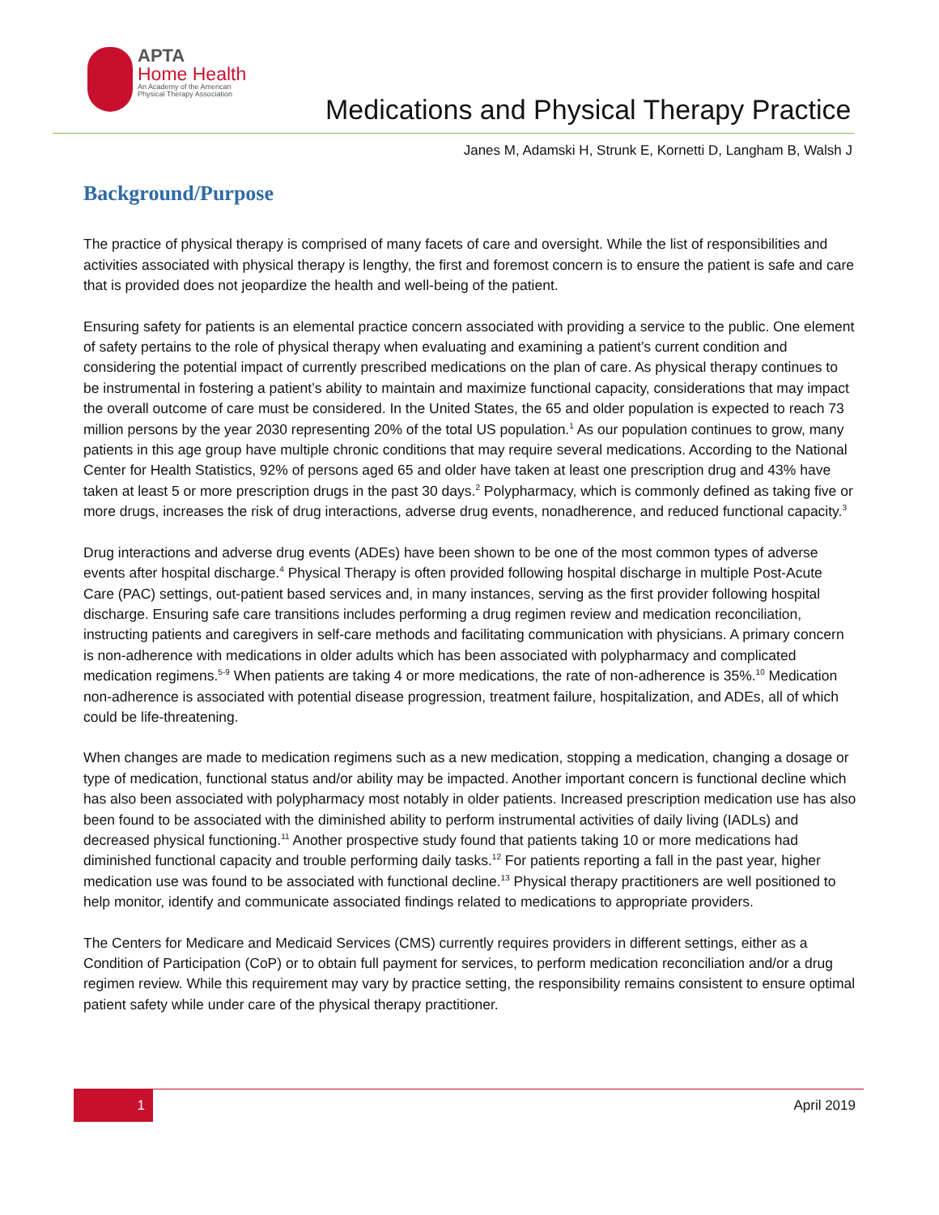APTA
Home Health
An Academy of the American
Physical Therapy Association
Medications and Physical Therapy Practice
Janes M, Adamski H, Strunk E, Kornetti D, Langham B, Walsh J
Background/Purpose
The practice of physical therapy is comprised of many facets of care and oversight. While the list of responsibilities and activities associated with physical therapy is lengthy, the first and foremost concern is to ensure the patient is safe and care that is provided does not jeopardize the health and well-being of the patient.
Ensuring safety for patients is an elemental practice concern associated with providing a service to the public. One element of safety pertains to the role of physical therapy when evaluating and examining a patient’s current condition and considering the potential impact of currently prescribed medications on the plan of care. As physical therapy continues to be instrumental in fostering a patient’s ability to maintain and maximize functional capacity, considerations that may impact the overall outcome of care must be considered. In the United States, the 65 and older population is expected to reach 73 million persons by the year 2030 representing 20% of the total US population.<sup>1</sup> As our population continues to grow, many patients in this age group have multiple chronic conditions that may require several medications. According to the National Center for Health Statistics, 92% of persons aged 65 and older have taken at least one prescription drug and 43% have taken at least 5 or more prescription drugs in the past 30 days.<sup>2</sup> Polypharmacy, which is commonly defined as taking five or more drugs, increases the risk of drug interactions, adverse drug events, nonadherence, and reduced functional capacity.<sup>3</sup>
Drug interactions and adverse drug events (ADEs) have been shown to be one of the most common types of adverse events after hospital discharge.<sup>4</sup> Physical Therapy is often provided following hospital discharge in multiple Post-Acute Care (PAC) settings, out-patient based services and, in many instances, serving as the first provider following hospital discharge. Ensuring safe care transitions includes performing a drug regimen review and medication reconciliation, instructing patients and caregivers in self-care methods and facilitating communication with physicians. A primary concern is non-adherence with medications in older adults which has been associated with polypharmacy and complicated medication regimens.<sup>5-9</sup> When patients are taking 4 or more medications, the rate of non-adherence is 35%.<sup>10</sup> Medication non-adherence is associated with potential disease progression, treatment failure, hospitalization, and ADEs, all of which could be life-threatening.
When changes are made to medication regimens such as a new medication, stopping a medication, changing a dosage or type of medication, functional status and/or ability may be impacted. Another important concern is functional decline which has also been associated with polypharmacy most notably in older patients. Increased prescription medication use has also been found to be associated with the diminished ability to perform instrumental activities of daily living (IADLs) and decreased physical functioning.<sup>11</sup> Another prospective study found that patients taking 10 or more medications had diminished functional capacity and trouble performing daily tasks.<sup>12</sup> For patients reporting a fall in the past year, higher medication use was found to be associated with functional decline.<sup>13</sup> Physical therapy practitioners are well positioned to help monitor, identify and communicate associated findings related to medications to appropriate providers.
The Centers for Medicare and Medicaid Services (CMS) currently requires providers in different settings, either as a Condition of Participation (CoP) or to obtain full payment for services, to perform medication reconciliation and/or a drug regimen review. While this requirement may vary by practice setting, the responsibility remains consistent to ensure optimal patient safety while under care of the physical therapy practitioner.
1 April 2019